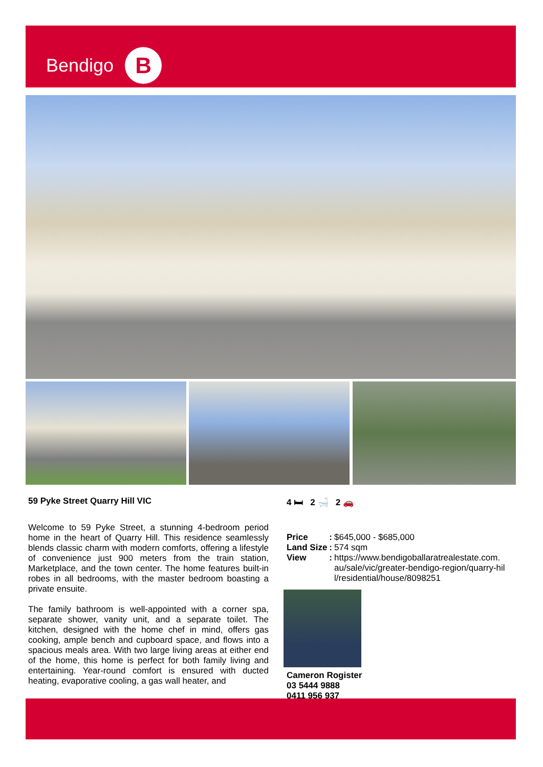Bendigo B
59 Pyke Street Quarry Hill VIC
Welcome to 59 Pyke Street, a stunning 4-bedroom period home in the heart of Quarry Hill. This residence seamlessly blends classic charm with modern comforts, offering a lifestyle of convenience just 900 meters from the train station, Marketplace, and the town center. The home features built-in robes in all bedrooms, with the master bedroom boasting a private ensuite.
The family bathroom is well-appointed with a corner spa, separate shower, vanity unit, and a separate toilet. The kitchen, designed with the home chef in mind, offers gas cooking, ample bench and cupboard space, and flows into a spacious meals area. With two large living areas at either end of the home, this home is perfect for both family living and entertaining. Year-round comfort is ensured with ducted heating, evaporative cooling, a gas wall heater, and
4 🛏 2 🛁 2 🚗
| Price | : | $645,000 - $685,000 |
| Land Size | : | 574 sqm |
| View | : | https://www.bendigoballaratrealestate.com. au/sale/vic/greater-bendigo-region/quarry-hil l/residential/house/8098251 |
Cameron Rogister
03 5444 9888
0411 956 937